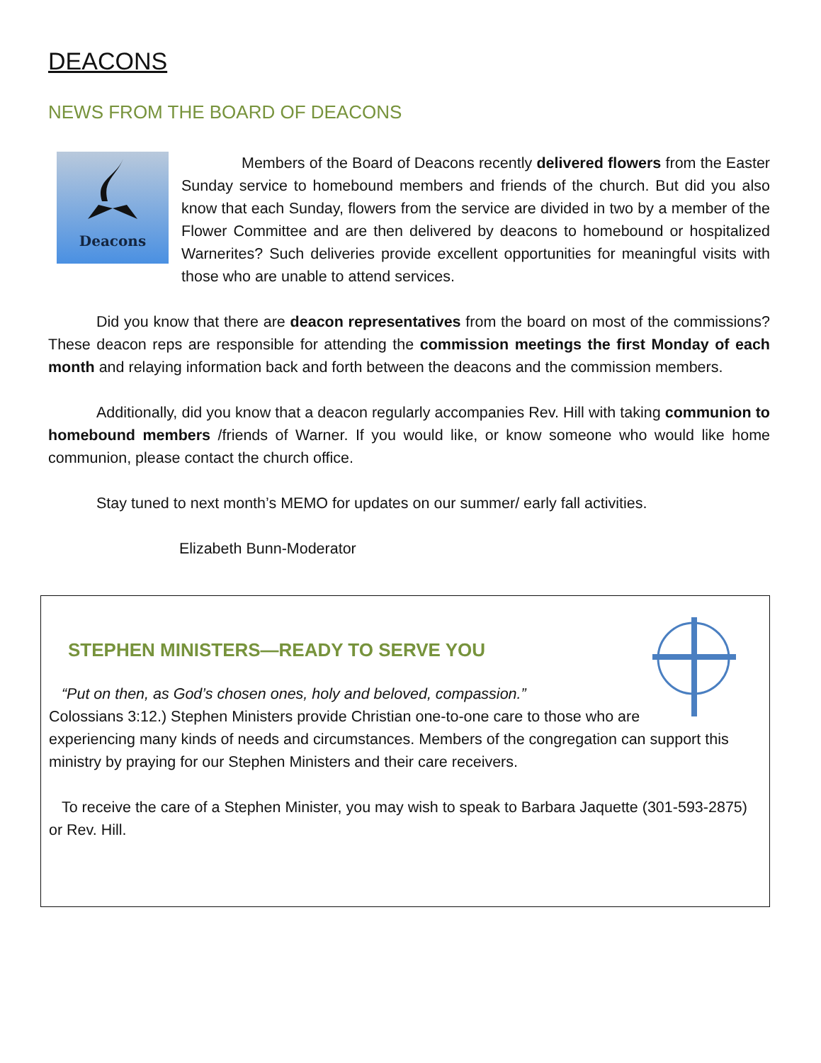DEACONS
NEWS FROM THE BOARD OF DEACONS
Deacons
Members of the Board of Deacons recently delivered flowers from the Easter Sunday service to homebound members and friends of the church. But did you also know that each Sunday, flowers from the service are divided in two by a member of the Flower Committee and are then delivered by deacons to homebound or hospitalized Warnerites? Such deliveries provide excellent opportunities for meaningful visits with those who are unable to attend services.
Did you know that there are deacon representatives from the board on most of the commissions? These deacon reps are responsible for attending the commission meetings the first Monday of each month and relaying information back and forth between the deacons and the commission members.
Additionally, did you know that a deacon regularly accompanies Rev. Hill with taking communion to homebound members /friends of Warner. If you would like, or know someone who would like home communion, please contact the church office.
Stay tuned to next month’s MEMO for updates on our summer/ early fall activities.
Elizabeth Bunn-Moderator
STEPHEN MINISTERS—READY TO SERVE YOU
“Put on then, as God’s chosen ones, holy and beloved, compassion.”
Colossians 3:12.) Stephen Ministers provide Christian one-to-one care to those who are experiencing many kinds of needs and circumstances. Members of the congregation can support this ministry by praying for our Stephen Ministers and their care receivers.
To receive the care of a Stephen Minister, you may wish to speak to Barbara Jaquette (301-593-2875) or Rev. Hill.